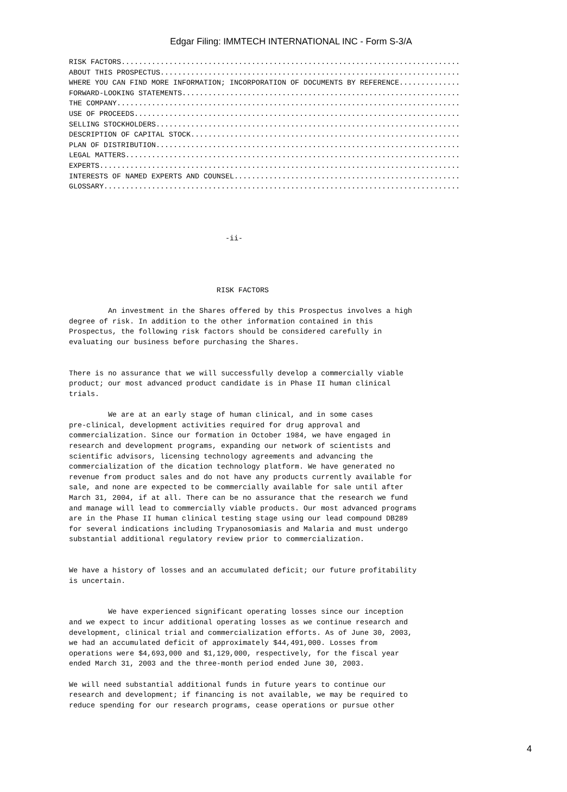Edgar Filing: IMMTECH INTERNATIONAL INC - Form S-3/A
RISK FACTORS..............................................................................
ABOUT THIS PROSPECTUS.....................................................................
WHERE YOU CAN FIND MORE INFORMATION; INCORPORATION OF DOCUMENTS BY REFERENCE..............
FORWARD-LOOKING STATEMENTS................................................................
THE COMPANY...............................................................................
USE OF PROCEEDS...........................................................................
SELLING STOCKHOLDERS......................................................................
DESCRIPTION OF CAPITAL STOCK..............................................................
PLAN OF DISTRIBUTION......................................................................
LEGAL MATTERS.............................................................................
EXPERTS...................................................................................
INTERESTS OF NAMED EXPERTS AND COUNSEL....................................................
GLOSSARY..................................................................................




                                    -ii-




                                  RISK FACTORS

         An investment in the Shares offered by this Prospectus involves a high
degree of risk. In addition to the other information contained in this
Prospectus, the following risk factors should be considered carefully in
evaluating our business before purchasing the Shares.


There is no assurance that we will successfully develop a commercially viable
product; our most advanced product candidate is in Phase II human clinical
trials.

         We are at an early stage of human clinical, and in some cases
pre-clinical, development activities required for drug approval and
commercialization. Since our formation in October 1984, we have engaged in
research and development programs, expanding our network of scientists and
scientific advisors, licensing technology agreements and advancing the
commercialization of the dication technology platform. We have generated no
revenue from product sales and do not have any products currently available for
sale, and none are expected to be commercially available for sale until after
March 31, 2004, if at all. There can be no assurance that the research we fund
and manage will lead to commercially viable products. Our most advanced programs
are in the Phase II human clinical testing stage using our lead compound DB289
for several indications including Trypanosomiasis and Malaria and must undergo
substantial additional regulatory review prior to commercialization.


We have a history of losses and an accumulated deficit; our future profitability
is uncertain.


         We have experienced significant operating losses since our inception
and we expect to incur additional operating losses as we continue research and
development, clinical trial and commercialization efforts. As of June 30, 2003,
we had an accumulated deficit of approximately $44,491,000. Losses from
operations were $4,693,000 and $1,129,000, respectively, for the fiscal year
ended March 31, 2003 and the three-month period ended June 30, 2003.

We will need substantial additional funds in future years to continue our
research and development; if financing is not available, we may be required to
reduce spending for our research programs, cease operations or pursue other
4